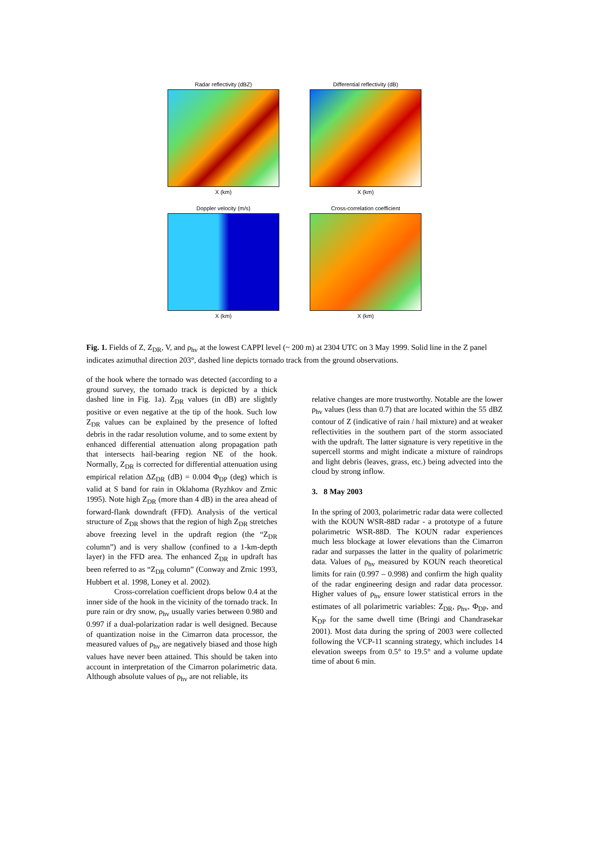Radar reflectivity (dBZ)
X (km)
Differential reflectivity (dB)
X (km)
Doppler velocity (m/s)
X (km)
Cross-correlation coefficient
X (km)
Fig. 1. Fields of Z, Z<sub>DR</sub>, V, and ρ<sub>hv</sub> at the lowest CAPPI level (~ 200 m) at 2304 UTC on 3 May 1999. Solid line in the Z panel indicates azimuthal direction 203°, dashed line depicts tornado track from the ground observations.
of the hook where the tornado was detected (according to a ground survey, the tornado track is depicted by a thick dashed line in Fig. 1a). Z<sub>DR</sub> values (in dB) are slightly positive or even negative at the tip of the hook. Such low Z<sub>DR</sub> values can be explained by the presence of lofted debris in the radar resolution volume, and to some extent by enhanced differential attenuation along propagation path that intersects hail-bearing region NE of the hook. Normally, Z<sub>DR</sub> is corrected for differential attenuation using empirical relation ΔZ<sub>DR</sub> (dB) = 0.004 Φ<sub>DP</sub> (deg) which is valid at S band for rain in Oklahoma (Ryzhkov and Zrnic 1995). Note high Z<sub>DR</sub> (more than 4 dB) in the area ahead of forward-flank downdraft (FFD). Analysis of the vertical structure of Z<sub>DR</sub> shows that the region of high Z<sub>DR</sub> stretches above freezing level in the updraft region (the “Z<sub>DR</sub> column”) and is very shallow (confined to a 1-km-depth layer) in the FFD area. The enhanced Z<sub>DR</sub> in updraft has been referred to as “Z<sub>DR</sub> column” (Conway and Zrnic 1993, Hubbert et al. 1998, Loney et al. 2002).
Cross-correlation coefficient drops below 0.4 at the inner side of the hook in the vicinity of the tornado track. In pure rain or dry snow, ρ<sub>hv</sub> usually varies between 0.980 and 0.997 if a dual-polarization radar is well designed. Because of quantization noise in the Cimarron data processor, the measured values of ρ<sub>hv</sub> are negatively biased and those high values have never been attained. This should be taken into account in interpretation of the Cimarron polarimetric data. Although absolute values of ρ<sub>hv</sub> are not reliable, its
relative changes are more trustworthy. Notable are the lower ρ<sub>hv</sub> values (less than 0.7) that are located within the 55 dBZ contour of Z (indicative of rain / hail mixture) and at weaker reflectivities in the southern part of the storm associated with the updraft. The latter signature is very repetitive in the supercell storms and might indicate a mixture of raindrops and light debris (leaves, grass, etc.) being advected into the cloud by strong inflow.
3. 8 May 2003
In the spring of 2003, polarimetric radar data were collected with the KOUN WSR-88D radar - a prototype of a future polarimetric WSR-88D. The KOUN radar experiences much less blockage at lower elevations than the Cimarron radar and surpasses the latter in the quality of polarimetric data. Values of ρ<sub>hv</sub> measured by KOUN reach theoretical limits for rain (0.997 – 0.998) and confirm the high quality of the radar engineering design and radar data processor. Higher values of ρ<sub>hv</sub> ensure lower statistical errors in the estimates of all polarimetric variables: Z<sub>DR</sub>, ρ<sub>hv</sub>, Φ<sub>DP</sub>, and K<sub>DP</sub> for the same dwell time (Bringi and Chandrasekar 2001). Most data during the spring of 2003 were collected following the VCP-11 scanning strategy, which includes 14 elevation sweeps from 0.5° to 19.5° and a volume update time of about 6 min.